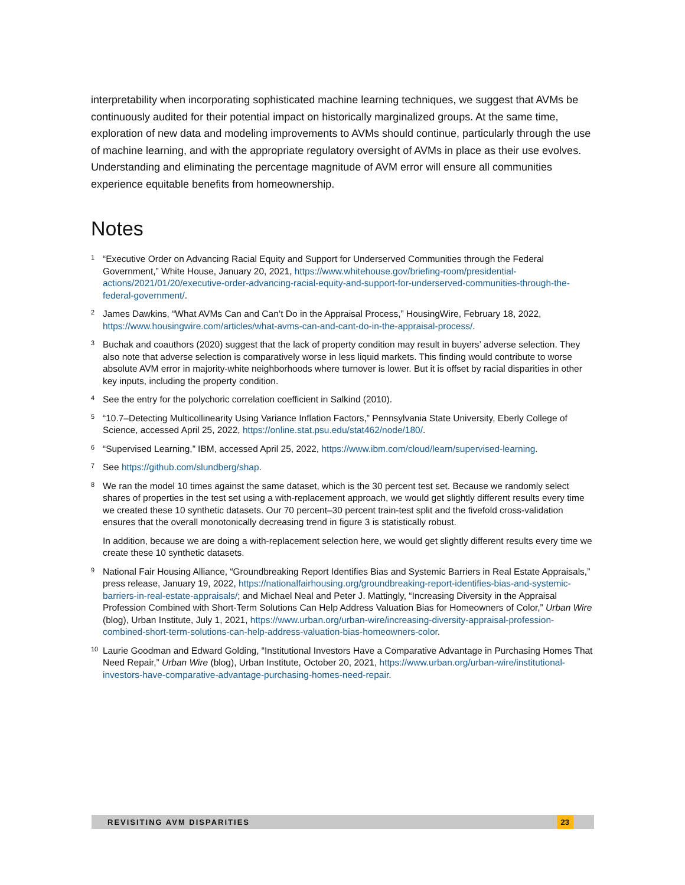interpretability when incorporating sophisticated machine learning techniques, we suggest that AVMs be continuously audited for their potential impact on historically marginalized groups. At the same time, exploration of new data and modeling improvements to AVMs should continue, particularly through the use of machine learning, and with the appropriate regulatory oversight of AVMs in place as their use evolves. Understanding and eliminating the percentage magnitude of AVM error will ensure all communities experience equitable benefits from homeownership.
Notes
<sup>1</sup>
“Executive Order on Advancing Racial Equity and Support for Underserved Communities through the Federal Government,” White House, January 20, 2021, https://www.whitehouse.gov/briefing-room/presidential-actions/2021/01/20/executive-order-advancing-racial-equity-and-support-for-underserved-communities-through-the-federal-government/.
<sup>2</sup>
James Dawkins, “What AVMs Can and Can’t Do in the Appraisal Process,” HousingWire, February 18, 2022, https://www.housingwire.com/articles/what-avms-can-and-cant-do-in-the-appraisal-process/.
<sup>3</sup>
Buchak and coauthors (2020) suggest that the lack of property condition may result in buyers’ adverse selection. They also note that adverse selection is comparatively worse in less liquid markets. This finding would contribute to worse absolute AVM error in majority-white neighborhoods where turnover is lower. But it is offset by racial disparities in other key inputs, including the property condition.
<sup>4</sup>
See the entry for the polychoric correlation coefficient in Salkind (2010).
<sup>5</sup>
“10.7–Detecting Multicollinearity Using Variance Inflation Factors,” Pennsylvania State University, Eberly College of Science, accessed April 25, 2022, https://online.stat.psu.edu/stat462/node/180/.
<sup>6</sup>
“Supervised Learning,” IBM, accessed April 25, 2022, https://www.ibm.com/cloud/learn/supervised-learning.
<sup>7</sup>
See https://github.com/slundberg/shap.
<sup>8</sup>
We ran the model 10 times against the same dataset, which is the 30 percent test set. Because we randomly select shares of properties in the test set using a with-replacement approach, we would get slightly different results every time we created these 10 synthetic datasets. Our 70 percent–30 percent train-test split and the fivefold cross-validation ensures that the overall monotonically decreasing trend in figure 3 is statistically robust.
In addition, because we are doing a with-replacement selection here, we would get slightly different results every time we create these 10 synthetic datasets.
<sup>9</sup>
National Fair Housing Alliance, “Groundbreaking Report Identifies Bias and Systemic Barriers in Real Estate Appraisals,” press release, January 19, 2022, https://nationalfairhousing.org/groundbreaking-report-identifies-bias-and-systemic-barriers-in-real-estate-appraisals/; and Michael Neal and Peter J. Mattingly, “Increasing Diversity in the Appraisal Profession Combined with Short-Term Solutions Can Help Address Valuation Bias for Homeowners of Color,” Urban Wire (blog), Urban Institute, July 1, 2021, https://www.urban.org/urban-wire/increasing-diversity-appraisal-profession-combined-short-term-solutions-can-help-address-valuation-bias-homeowners-color.
<sup>10</sup>
Laurie Goodman and Edward Golding, “Institutional Investors Have a Comparative Advantage in Purchasing Homes That Need Repair,” Urban Wire (blog), Urban Institute, October 20, 2021, https://www.urban.org/urban-wire/institutional-investors-have-comparative-advantage-purchasing-homes-need-repair.
REVISITING AVM DISPARITIES 23